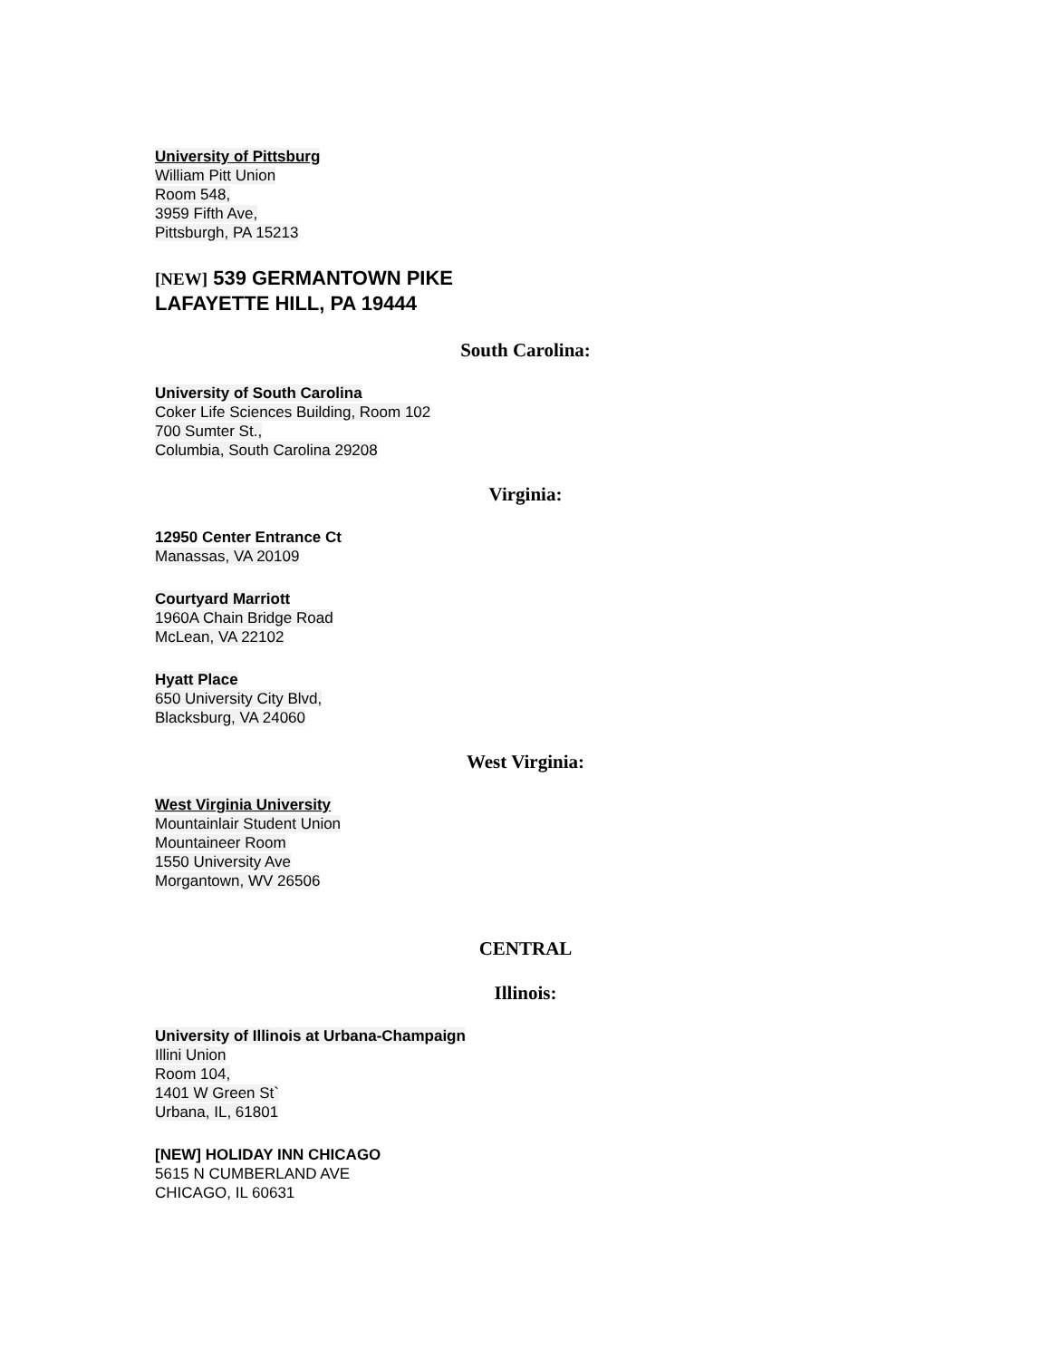University of Pittsburg
William Pitt Union
Room 548,
3959 Fifth Ave,
Pittsburgh, PA 15213
[NEW] 539 GERMANTOWN PIKE
LAFAYETTE HILL, PA 19444
South Carolina:
University of South Carolina
Coker Life Sciences Building, Room 102
700 Sumter St.,
Columbia, South Carolina 29208
Virginia:
12950 Center Entrance Ct
Manassas, VA 20109
Courtyard Marriott
1960A Chain Bridge Road
McLean, VA 22102
Hyatt Place
650 University City Blvd,
Blacksburg, VA 24060
West Virginia:
West Virginia University
Mountainlair Student Union
Mountaineer Room
1550 University Ave
Morgantown, WV 26506
CENTRAL
Illinois:
University of Illinois at Urbana-Champaign
Illini Union
Room 104,
1401 W Green St`
Urbana, IL, 61801
[NEW] HOLIDAY INN CHICAGO
5615 N CUMBERLAND AVE
CHICAGO, IL 60631